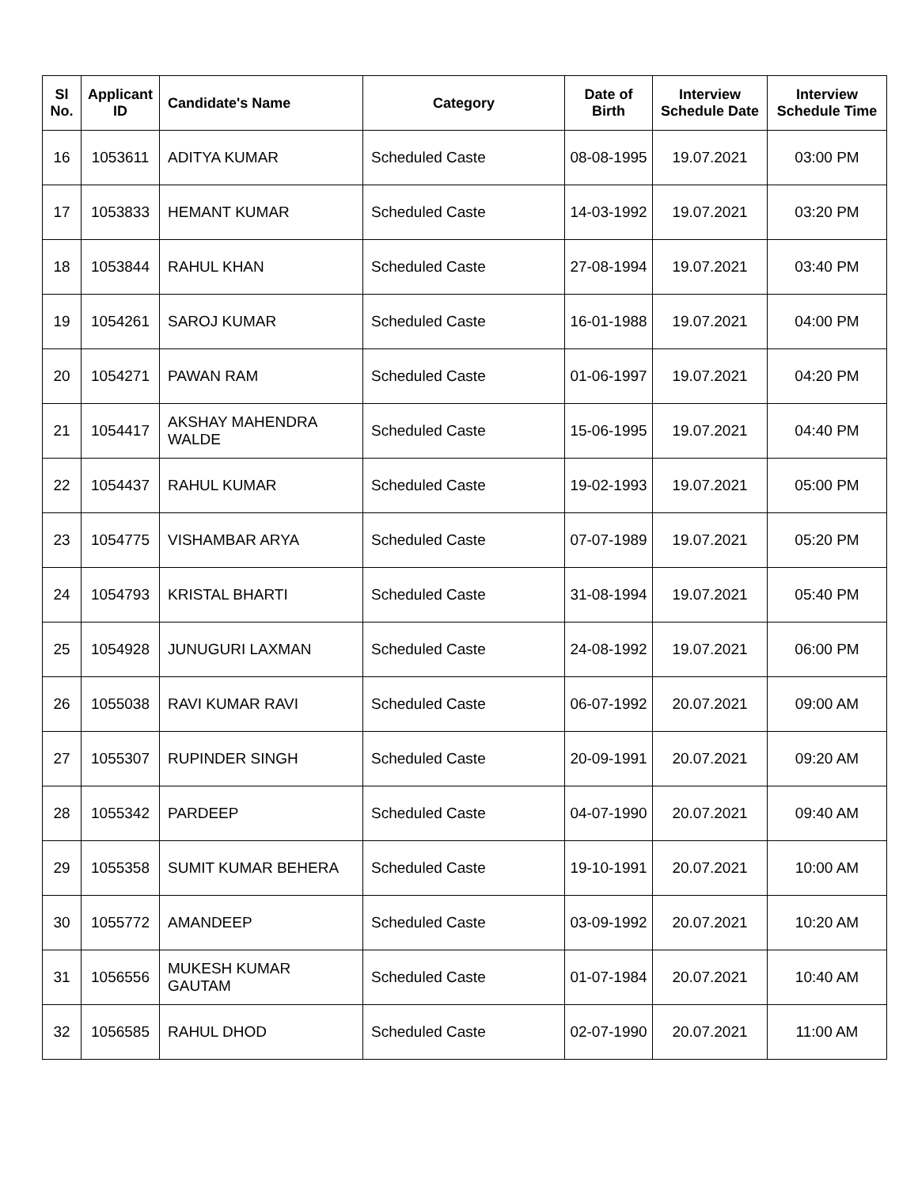| Sl No. | Applicant ID | Candidate's Name | Category | Date of Birth | Interview Schedule Date | Interview Schedule Time |
| --- | --- | --- | --- | --- | --- | --- |
| 16 | 1053611 | ADITYA KUMAR | Scheduled Caste | 08-08-1995 | 19.07.2021 | 03:00 PM |
| 17 | 1053833 | HEMANT KUMAR | Scheduled Caste | 14-03-1992 | 19.07.2021 | 03:20 PM |
| 18 | 1053844 | RAHUL KHAN | Scheduled Caste | 27-08-1994 | 19.07.2021 | 03:40 PM |
| 19 | 1054261 | SAROJ KUMAR | Scheduled Caste | 16-01-1988 | 19.07.2021 | 04:00 PM |
| 20 | 1054271 | PAWAN RAM | Scheduled Caste | 01-06-1997 | 19.07.2021 | 04:20 PM |
| 21 | 1054417 | AKSHAY MAHENDRA WALDE | Scheduled Caste | 15-06-1995 | 19.07.2021 | 04:40 PM |
| 22 | 1054437 | RAHUL KUMAR | Scheduled Caste | 19-02-1993 | 19.07.2021 | 05:00 PM |
| 23 | 1054775 | VISHAMBAR ARYA | Scheduled Caste | 07-07-1989 | 19.07.2021 | 05:20 PM |
| 24 | 1054793 | KRISTAL BHARTI | Scheduled Caste | 31-08-1994 | 19.07.2021 | 05:40 PM |
| 25 | 1054928 | JUNUGURI LAXMAN | Scheduled Caste | 24-08-1992 | 19.07.2021 | 06:00 PM |
| 26 | 1055038 | RAVI KUMAR RAVI | Scheduled Caste | 06-07-1992 | 20.07.2021 | 09:00 AM |
| 27 | 1055307 | RUPINDER SINGH | Scheduled Caste | 20-09-1991 | 20.07.2021 | 09:20 AM |
| 28 | 1055342 | PARDEEP | Scheduled Caste | 04-07-1990 | 20.07.2021 | 09:40 AM |
| 29 | 1055358 | SUMIT KUMAR BEHERA | Scheduled Caste | 19-10-1991 | 20.07.2021 | 10:00 AM |
| 30 | 1055772 | AMANDEEP | Scheduled Caste | 03-09-1992 | 20.07.2021 | 10:20 AM |
| 31 | 1056556 | MUKESH KUMAR GAUTAM | Scheduled Caste | 01-07-1984 | 20.07.2021 | 10:40 AM |
| 32 | 1056585 | RAHUL DHOD | Scheduled Caste | 02-07-1990 | 20.07.2021 | 11:00 AM |